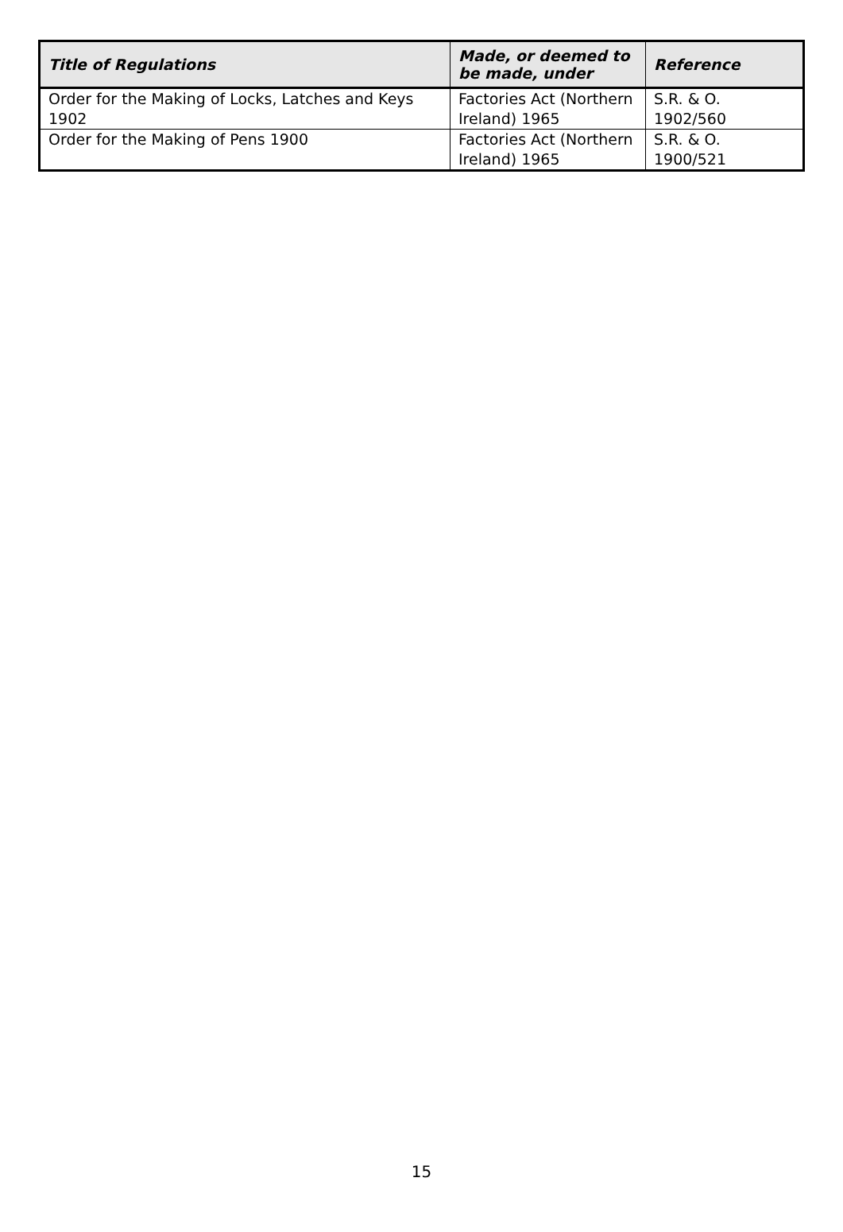| Title of Regulations | Made, or deemed to be made, under | Reference |
| --- | --- | --- |
| Order for the Making of Locks, Latches and Keys 1902 | Factories Act (Northern Ireland) 1965 | S.R. & O. 1902/560 |
| Order for the Making of Pens 1900 | Factories Act (Northern Ireland) 1965 | S.R. & O. 1900/521 |
15